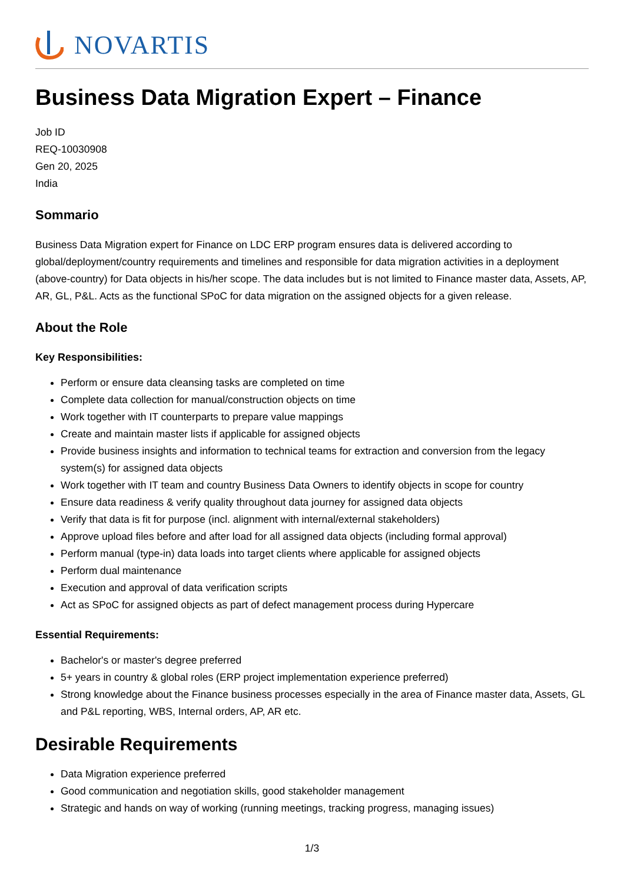NOVARTIS
Business Data Migration Expert – Finance
Job ID
REQ-10030908
Gen 20, 2025
India
Sommario
Business Data Migration expert for Finance on LDC ERP program ensures data is delivered according to global/deployment/country requirements and timelines and responsible for data migration activities in a deployment (above-country) for Data objects in his/her scope. The data includes but is not limited to Finance master data, Assets, AP, AR, GL, P&L. Acts as the functional SPoC for data migration on the assigned objects for a given release.
About the Role
Key Responsibilities:
Perform or ensure data cleansing tasks are completed on time
Complete data collection for manual/construction objects on time
Work together with IT counterparts to prepare value mappings
Create and maintain master lists if applicable for assigned objects
Provide business insights and information to technical teams for extraction and conversion from the legacy system(s) for assigned data objects
Work together with IT team and country Business Data Owners to identify objects in scope for country
Ensure data readiness & verify quality throughout data journey for assigned data objects
Verify that data is fit for purpose (incl. alignment with internal/external stakeholders)
Approve upload files before and after load for all assigned data objects (including formal approval)
Perform manual (type-in) data loads into target clients where applicable for assigned objects
Perform dual maintenance
Execution and approval of data verification scripts
Act as SPoC for assigned objects as part of defect management process during Hypercare
Essential Requirements:
Bachelor's or master's degree preferred
5+ years in country & global roles (ERP project implementation experience preferred)
Strong knowledge about the Finance business processes especially in the area of Finance master data, Assets, GL and P&L reporting, WBS, Internal orders, AP, AR etc.
Desirable Requirements
Data Migration experience preferred
Good communication and negotiation skills, good stakeholder management
Strategic and hands on way of working (running meetings, tracking progress, managing issues)
1/3